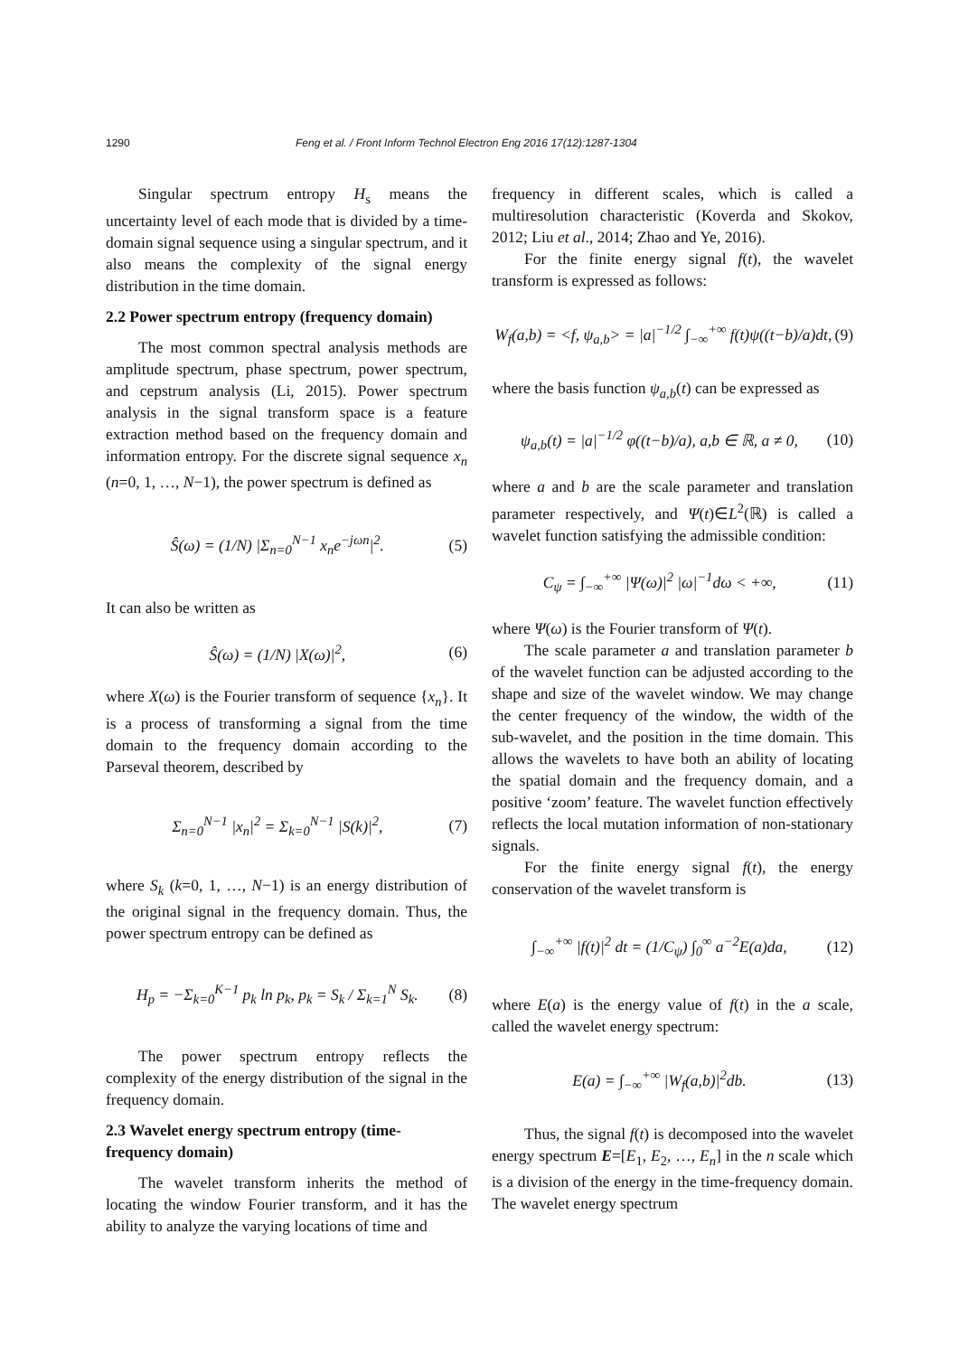1290 Feng et al. / Front Inform Technol Electron Eng 2016 17(12):1287-1304
Singular spectrum entropy H<sub>s</sub> means the uncertainty level of each mode that is divided by a time-domain signal sequence using a singular spectrum, and it also means the complexity of the signal energy distribution in the time domain.
2.2 Power spectrum entropy (frequency domain)
The most common spectral analysis methods are amplitude spectrum, phase spectrum, power spectrum, and cepstrum analysis (Li, 2015). Power spectrum analysis in the signal transform space is a feature extraction method based on the frequency domain and information entropy. For the discrete signal sequence x<sub>n</sub> (n=0, 1, …, N−1), the power spectrum is defined as
Ŝ(ω) = (1/N) |Σ<sub>n=0</sub><sup>N−1</sup> x<sub>n</sub>e<sup>−jωn</sup>|<sup>2</sup>. (5)
It can also be written as
Ŝ(ω) = (1/N) |X(ω)|<sup>2</sup>, (6)
where X(ω) is the Fourier transform of sequence {x<sub>n</sub>}. It is a process of transforming a signal from the time domain to the frequency domain according to the Parseval theorem, described by
Σ<sub>n=0</sub><sup>N−1</sup> |x<sub>n</sub>|<sup>2</sup> = Σ<sub>k=0</sub><sup>N−1</sup> |S(k)|<sup>2</sup>, (7)
where S<sub>k</sub> (k=0, 1, …, N−1) is an energy distribution of the original signal in the frequency domain. Thus, the power spectrum entropy can be defined as
H<sub>p</sub> = −Σ<sub>k=0</sub><sup>K−1</sup> p<sub>k</sub> ln p<sub>k</sub>, p<sub>k</sub> = S<sub>k</sub> / Σ<sub>k=1</sub><sup>N</sup> S<sub>k</sub>. (8)
The power spectrum entropy reflects the complexity of the energy distribution of the signal in the frequency domain.
2.3 Wavelet energy spectrum entropy (time-frequency domain)
The wavelet transform inherits the method of locating the window Fourier transform, and it has the ability to analyze the varying locations of time and
frequency in different scales, which is called a multiresolution characteristic (Koverda and Skokov, 2012; Liu et al., 2014; Zhao and Ye, 2016).
For the finite energy signal f(t), the wavelet transform is expressed as follows:
W<sub>f</sub>(a,b) = <f, ψ<sub>a,b</sub>> = |a|<sup>−1/2</sup> ∫<sub>−∞</sub><sup>+∞</sup> f(t)ψ((t−b)/a)dt, (9)
where the basis function ψ<sub>a,b</sub>(t) can be expressed as
ψ<sub>a,b</sub>(t) = |a|<sup>−1/2</sup> φ((t−b)/a), a,b ∈ ℝ, a ≠ 0, (10)
where a and b are the scale parameter and translation parameter respectively, and Ψ(t)∈L<sup>2</sup>(ℝ) is called a wavelet function satisfying the admissible condition:
C<sub>ψ</sub> = ∫<sub>−∞</sub><sup>+∞</sup> |Ψ(ω)|<sup>2</sup> |ω|<sup>−1</sup>dω < +∞, (11)
where Ψ(ω) is the Fourier transform of Ψ(t).
The scale parameter a and translation parameter b of the wavelet function can be adjusted according to the shape and size of the wavelet window. We may change the center frequency of the window, the width of the sub-wavelet, and the position in the time domain. This allows the wavelets to have both an ability of locating the spatial domain and the frequency domain, and a positive ‘zoom’ feature. The wavelet function effectively reflects the local mutation information of non-stationary signals.
For the finite energy signal f(t), the energy conservation of the wavelet transform is
∫<sub>−∞</sub><sup>+∞</sup> |f(t)|<sup>2</sup> dt = (1/C<sub>ψ</sub>) ∫<sub>0</sub><sup>∞</sup> a<sup>−2</sup>E(a)da, (12)
where E(a) is the energy value of f(t) in the a scale, called the wavelet energy spectrum:
E(a) = ∫<sub>−∞</sub><sup>+∞</sup> |W<sub>f</sub>(a,b)|<sup>2</sup>db. (13)
Thus, the signal f(t) is decomposed into the wavelet energy spectrum E=[E<sub>1</sub>, E<sub>2</sub>, …, E<sub>n</sub>] in the n scale which is a division of the energy in the time-frequency domain. The wavelet energy spectrum